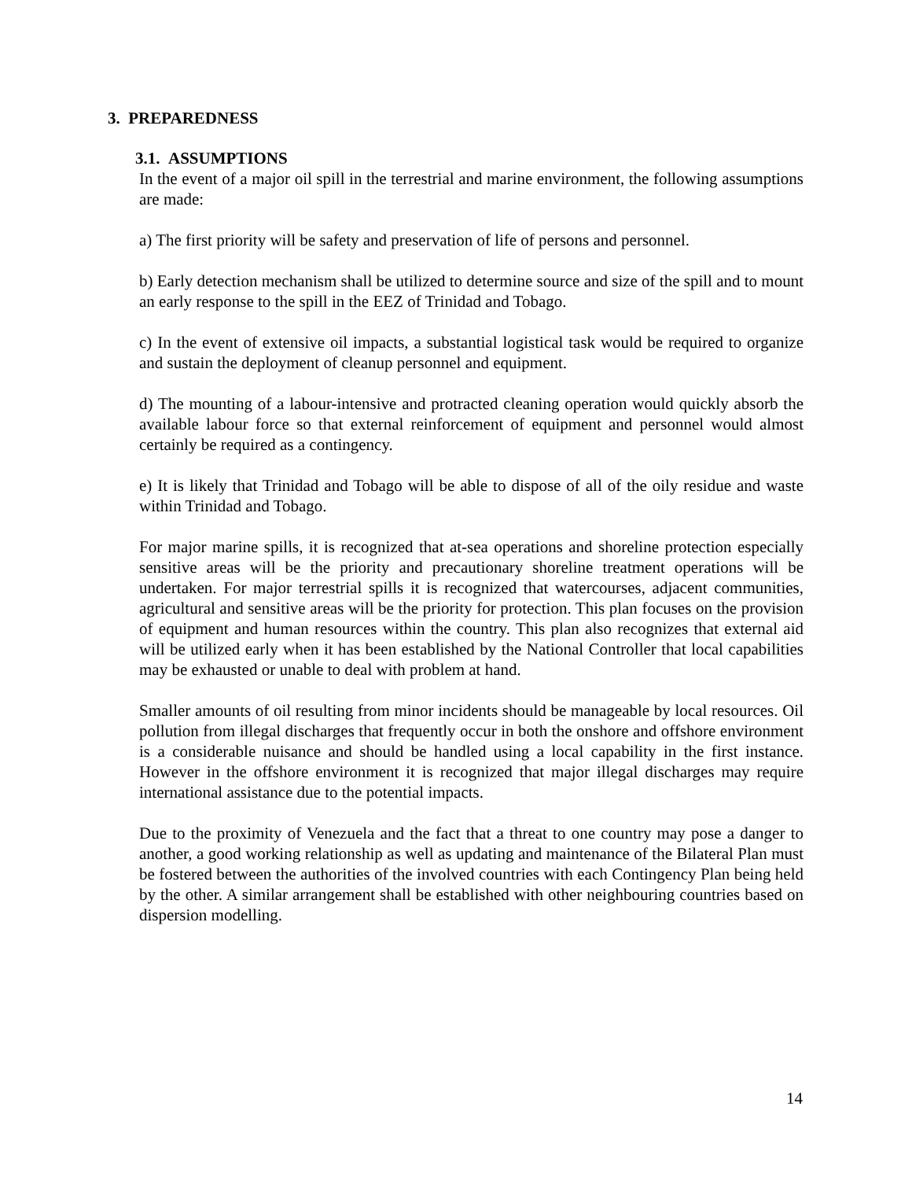3. PREPAREDNESS
3.1. ASSUMPTIONS
In the event of a major oil spill in the terrestrial and marine environment, the following assumptions are made:
a) The first priority will be safety and preservation of life of persons and personnel.
b) Early detection mechanism shall be utilized to determine source and size of the spill and to mount an early response to the spill in the EEZ of Trinidad and Tobago.
c) In the event of extensive oil impacts, a substantial logistical task would be required to organize and sustain the deployment of cleanup personnel and equipment.
d) The mounting of a labour-intensive and protracted cleaning operation would quickly absorb the available labour force so that external reinforcement of equipment and personnel would almost certainly be required as a contingency.
e) It is likely that Trinidad and Tobago will be able to dispose of all of the oily residue and waste within Trinidad and Tobago.
For major marine spills, it is recognized that at-sea operations and shoreline protection especially sensitive areas will be the priority and precautionary shoreline treatment operations will be undertaken. For major terrestrial spills it is recognized that watercourses, adjacent communities, agricultural and sensitive areas will be the priority for protection. This plan focuses on the provision of equipment and human resources within the country. This plan also recognizes that external aid will be utilized early when it has been established by the National Controller that local capabilities may be exhausted or unable to deal with problem at hand.
Smaller amounts of oil resulting from minor incidents should be manageable by local resources. Oil pollution from illegal discharges that frequently occur in both the onshore and offshore environment is a considerable nuisance and should be handled using a local capability in the first instance. However in the offshore environment it is recognized that major illegal discharges may require international assistance due to the potential impacts.
Due to the proximity of Venezuela and the fact that a threat to one country may pose a danger to another, a good working relationship as well as updating and maintenance of the Bilateral Plan must be fostered between the authorities of the involved countries with each Contingency Plan being held by the other. A similar arrangement shall be established with other neighbouring countries based on dispersion modelling.
14